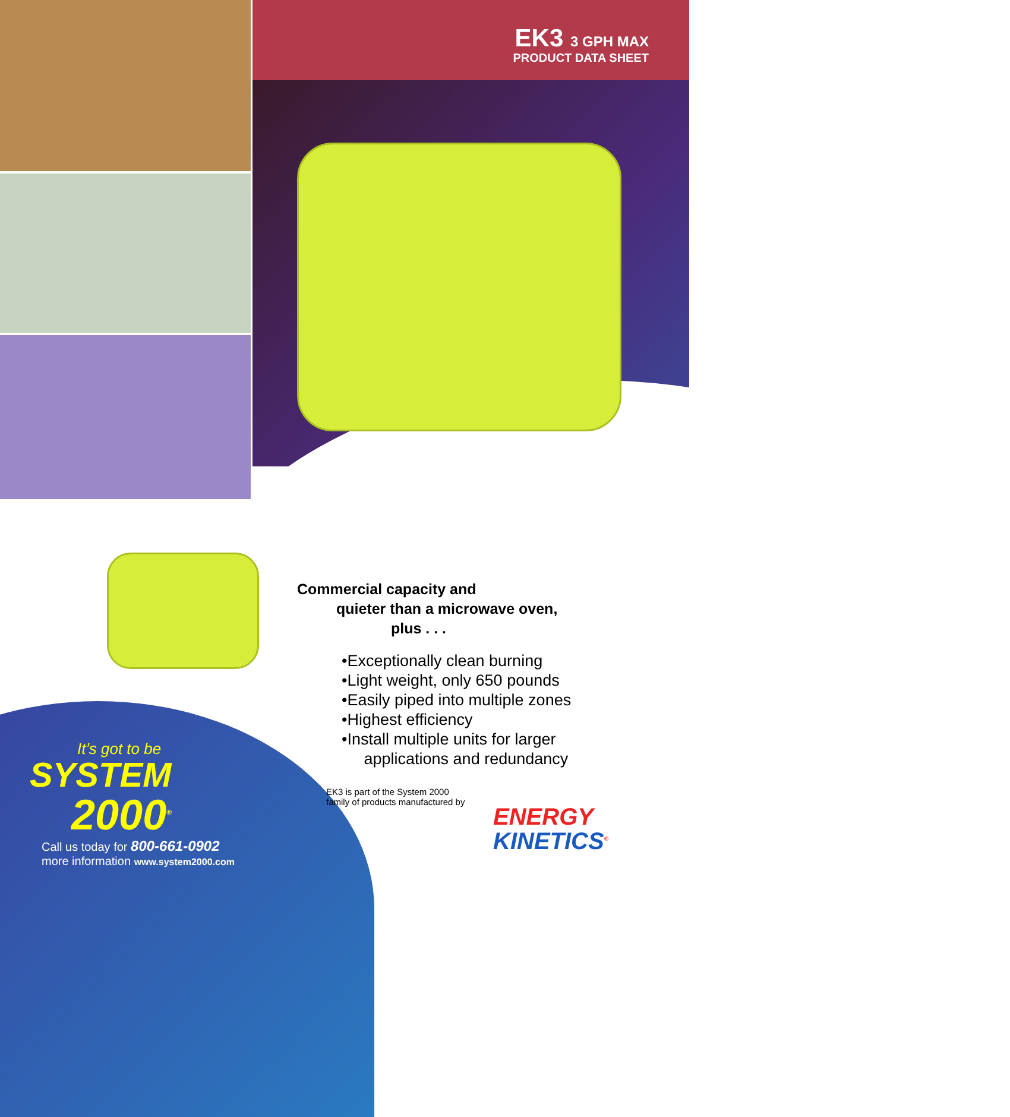EK3 3 GPH MAX
PRODUCT DATA SHEET
Commercial capacity and
quieter than a microwave oven,
plus . . .
•Exceptionally clean burning
•Light weight, only 650 pounds
•Easily piped into multiple zones
•Highest efficiency
•Install multiple units for larger
applications and redundancy
EK3 is part of the System 2000
family of products manufactured by
It’s got to be
SYSTEM
2000<sup>®</sup>
Call us today for 800-661-0902
more information www.system2000.com
ENERGY
KINETICS<sup>®</sup>